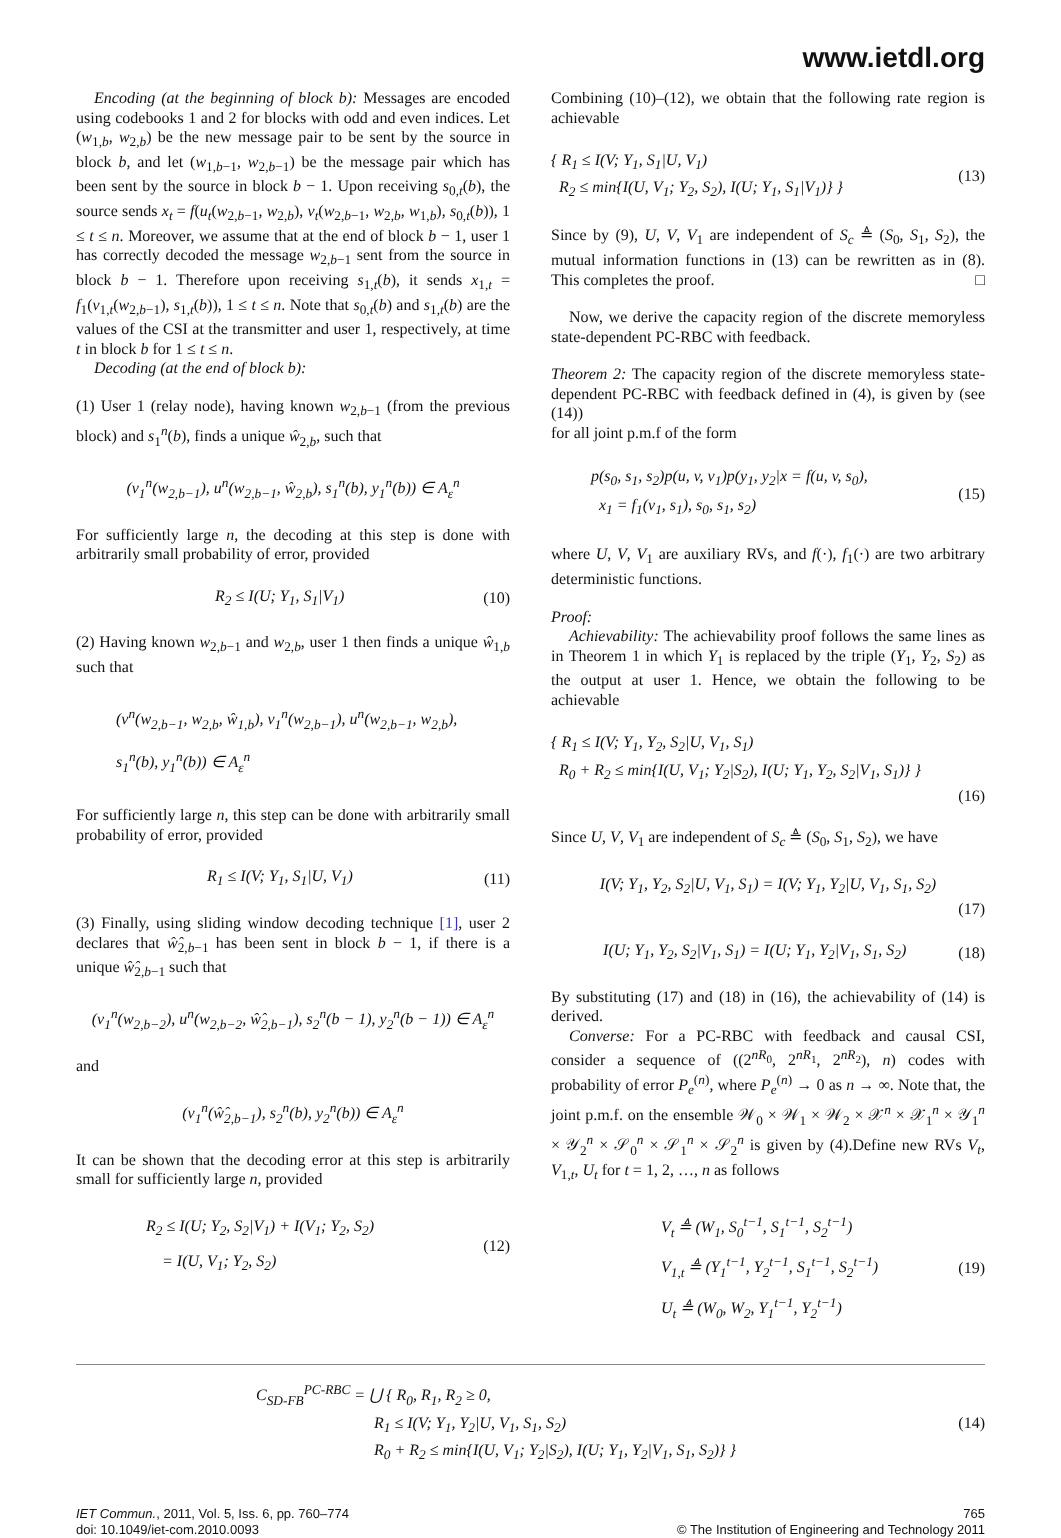www.ietdl.org
Encoding (at the beginning of block b): Messages are encoded using codebooks 1 and 2 for blocks with odd and even indices. Let (w<sub>1,b</sub>, w<sub>2,b</sub>) be the new message pair to be sent by the source in block b, and let (w<sub>1,b−1</sub>, w<sub>2,b−1</sub>) be the message pair which has been sent by the source in block b − 1. Upon receiving s<sub>0,t</sub>(b), the source sends x<sub>t</sub> = f(u<sub>t</sub>(w<sub>2,b−1</sub>, w<sub>2,b</sub>), v<sub>t</sub>(w<sub>2,b−1</sub>, w<sub>2,b</sub>, w<sub>1,b</sub>), s<sub>0,t</sub>(b)), 1 ≤ t ≤ n. Moreover, we assume that at the end of block b − 1, user 1 has correctly decoded the message w<sub>2,b−1</sub> sent from the source in block b − 1. Therefore upon receiving s<sub>1,t</sub>(b), it sends x<sub>1,t</sub> = f<sub>1</sub>(v<sub>1,t</sub>(w<sub>2,b−1</sub>), s<sub>1,t</sub>(b)), 1 ≤ t ≤ n. Note that s<sub>0,t</sub>(b) and s<sub>1,t</sub>(b) are the values of the CSI at the transmitter and user 1, respectively, at time t in block b for 1 ≤ t ≤ n.
Decoding (at the end of block b):
(1) User 1 (relay node), having known w<sub>2,b−1</sub> (from the previous block) and s<sub>1</sub><sup>n</sup>(b), finds a unique ŵ<sub>2,b</sub>, such that
(v<sub>1</sub><sup>n</sup>(w<sub>2,b−1</sub>), u<sup>n</sup>(w<sub>2,b−1</sub>, ŵ<sub>2,b</sub>), s<sub>1</sub><sup>n</sup>(b), y<sub>1</sub><sup>n</sup>(b)) ∈ A<sub>ε</sub><sup>n</sup>
For sufficiently large n, the decoding at this step is done with arbitrarily small probability of error, provided
R<sub>2</sub> ≤ I(U; Y<sub>1</sub>, S<sub>1</sub>|V<sub>1</sub>) (10)
(2) Having known w<sub>2,b−1</sub> and w<sub>2,b</sub>, user 1 then finds a unique ŵ<sub>1,b</sub> such that
(v<sup>n</sup>(w<sub>2,b−1</sub>, w<sub>2,b</sub>, ŵ<sub>1,b</sub>), v<sub>1</sub><sup>n</sup>(w<sub>2,b−1</sub>), u<sup>n</sup>(w<sub>2,b−1</sub>, w<sub>2,b</sub>),
s<sub>1</sub><sup>n</sup>(b), y<sub>1</sub><sup>n</sup>(b)) ∈ A<sub>ε</sub><sup>n</sup>
For sufficiently large n, this step can be done with arbitrarily small probability of error, provided
R<sub>1</sub> ≤ I(V; Y<sub>1</sub>, S<sub>1</sub>|U, V<sub>1</sub>) (11)
(3) Finally, using sliding window decoding technique [1], user 2 declares that ŵ̂<sub>2,b−1</sub> has been sent in block b − 1, if there is a unique ŵ̂<sub>2,b−1</sub> such that
(v<sub>1</sub><sup>n</sup>(w<sub>2,b−2</sub>), u<sup>n</sup>(w<sub>2,b−2</sub>, ŵ̂<sub>2,b−1</sub>), s<sub>2</sub><sup>n</sup>(b − 1), y<sub>2</sub><sup>n</sup>(b − 1)) ∈ A<sub>ε</sub><sup>n</sup>
and
(v<sub>1</sub><sup>n</sup>(ŵ̂<sub>2,b−1</sub>), s<sub>2</sub><sup>n</sup>(b), y<sub>2</sub><sup>n</sup>(b)) ∈ A<sub>ε</sub><sup>n</sup>
It can be shown that the decoding error at this step is arbitrarily small for sufficiently large n, provided
R<sub>2</sub> ≤ I(U; Y<sub>2</sub>, S<sub>2</sub>|V<sub>1</sub>) + I(V<sub>1</sub>; Y<sub>2</sub>, S<sub>2</sub>)
= I(U, V<sub>1</sub>; Y<sub>2</sub>, S<sub>2</sub>) (12)
Combining (10)–(12), we obtain that the following rate region is achievable
{ R<sub>1</sub> ≤ I(V; Y<sub>1</sub>, S<sub>1</sub>|U, V<sub>1</sub>)
R<sub>2</sub> ≤ min{I(U, V<sub>1</sub>; Y<sub>2</sub>, S<sub>2</sub>), I(U; Y<sub>1</sub>, S<sub>1</sub>|V<sub>1</sub>)} } (13)
Since by (9), U, V, V<sub>1</sub> are independent of S<sub>c</sub> ≜ (S<sub>0</sub>, S<sub>1</sub>, S<sub>2</sub>), the mutual information functions in (13) can be rewritten as in (8). This completes the proof. □
Now, we derive the capacity region of the discrete memoryless state-dependent PC-RBC with feedback.
Theorem 2: The capacity region of the discrete memoryless state-dependent PC-RBC with feedback defined in (4), is given by (see (14))
for all joint p.m.f of the form
p(s<sub>0</sub>, s<sub>1</sub>, s<sub>2</sub>)p(u, v, v<sub>1</sub>)p(y<sub>1</sub>, y<sub>2</sub>|x = f(u, v, s<sub>0</sub>),
x<sub>1</sub> = f<sub>1</sub>(v<sub>1</sub>, s<sub>1</sub>), s<sub>0</sub>, s<sub>1</sub>, s<sub>2</sub>) (15)
where U, V, V<sub>1</sub> are auxiliary RVs, and f(·), f<sub>1</sub>(·) are two arbitrary deterministic functions.
Proof:
Achievability: The achievability proof follows the same lines as in Theorem 1 in which Y<sub>1</sub> is replaced by the triple (Y<sub>1</sub>, Y<sub>2</sub>, S<sub>2</sub>) as the output at user 1. Hence, we obtain the following to be achievable
{ R<sub>1</sub> ≤ I(V; Y<sub>1</sub>, Y<sub>2</sub>, S<sub>2</sub>|U, V<sub>1</sub>, S<sub>1</sub>)
R<sub>0</sub> + R<sub>2</sub> ≤ min{I(U, V<sub>1</sub>; Y<sub>2</sub>|S<sub>2</sub>), I(U; Y<sub>1</sub>, Y<sub>2</sub>, S<sub>2</sub>|V<sub>1</sub>, S<sub>1</sub>)} }
(16)
Since U, V, V<sub>1</sub> are independent of S<sub>c</sub> ≜ (S<sub>0</sub>, S<sub>1</sub>, S<sub>2</sub>), we have
I(V; Y<sub>1</sub>, Y<sub>2</sub>, S<sub>2</sub>|U, V<sub>1</sub>, S<sub>1</sub>) = I(V; Y<sub>1</sub>, Y<sub>2</sub>|U, V<sub>1</sub>, S<sub>1</sub>, S<sub>2</sub>)
(17)
I(U; Y<sub>1</sub>, Y<sub>2</sub>, S<sub>2</sub>|V<sub>1</sub>, S<sub>1</sub>) = I(U; Y<sub>1</sub>, Y<sub>2</sub>|V<sub>1</sub>, S<sub>1</sub>, S<sub>2</sub>) (18)
By substituting (17) and (18) in (16), the achievability of (14) is derived.
Converse: For a PC-RBC with feedback and causal CSI, consider a sequence of ((2<sup>nR<sub>0</sub></sup>, 2<sup>nR<sub>1</sub></sup>, 2<sup>nR<sub>2</sub></sup>), n) codes with probability of error P<sub>e</sub><sup>(n)</sup>, where P<sub>e</sub><sup>(n)</sup> → 0 as n → ∞. Note that, the joint p.m.f. on the ensemble 𝒲<sub>0</sub> × 𝒲<sub>1</sub> × 𝒲<sub>2</sub> × 𝒳<sup>n</sup> × 𝒳<sub>1</sub><sup>n</sup> × 𝒴<sub>1</sub><sup>n</sup> × 𝒴<sub>2</sub><sup>n</sup> × 𝒮<sub>0</sub><sup>n</sup> × 𝒮<sub>1</sub><sup>n</sup> × 𝒮<sub>2</sub><sup>n</sup> is given by (4).Define new RVs V<sub>t</sub>, V<sub>1,t</sub>, U<sub>t</sub> for t = 1, 2, …, n as follows
V<sub>t</sub> ≜ (W<sub>1</sub>, S<sub>0</sub><sup>t−1</sup>, S<sub>1</sub><sup>t−1</sup>, S<sub>2</sub><sup>t−1</sup>)
V<sub>1,t</sub> ≜ (Y<sub>1</sub><sup>t−1</sup>, Y<sub>2</sub><sup>t−1</sup>, S<sub>1</sub><sup>t−1</sup>, S<sub>2</sub><sup>t−1</sup>)
U<sub>t</sub> ≜ (W<sub>0</sub>, W<sub>2</sub>, Y<sub>1</sub><sup>t−1</sup>, Y<sub>2</sub><sup>t−1</sup>) (19)
C<sub>SD-FB</sub><sup>PC-RBC</sup> = ⋃ { R<sub>0</sub>, R<sub>1</sub>, R<sub>2</sub> ≥ 0,
R<sub>1</sub> ≤ I(V; Y<sub>1</sub>, Y<sub>2</sub>|U, V<sub>1</sub>, S<sub>1</sub>, S<sub>2</sub>)
R<sub>0</sub> + R<sub>2</sub> ≤ min{I(U, V<sub>1</sub>; Y<sub>2</sub>|S<sub>2</sub>), I(U; Y<sub>1</sub>, Y<sub>2</sub>|V<sub>1</sub>, S<sub>1</sub>, S<sub>2</sub>)} } (14)
IET Commun., 2011, Vol. 5, Iss. 6, pp. 760–774
doi: 10.1049/iet-com.2010.0093
765
© The Institution of Engineering and Technology 2011